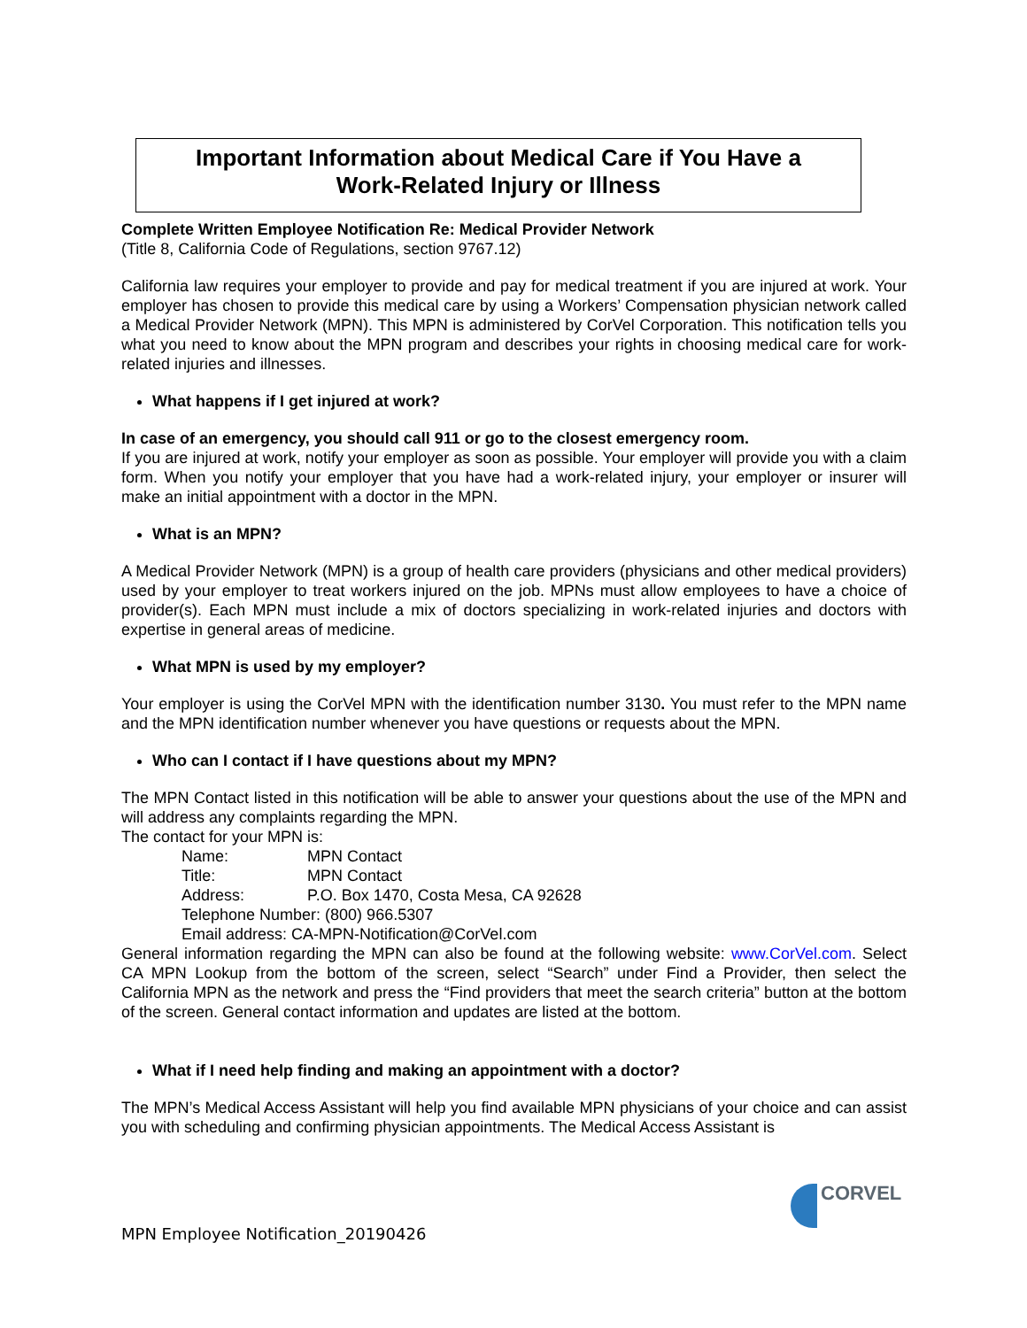Important Information about Medical Care if You Have a
Work-Related Injury or Illness
Complete Written Employee Notification Re: Medical Provider Network
(Title 8, California Code of Regulations, section 9767.12)
California law requires your employer to provide and pay for medical treatment if you are injured at work. Your employer has chosen to provide this medical care by using a Workers’ Compensation physician network called a Medical Provider Network (MPN). This MPN is administered by CorVel Corporation. This notification tells you what you need to know about the MPN program and describes your rights in choosing medical care for work-related injuries and illnesses.
What happens if I get injured at work?
In case of an emergency, you should call 911 or go to the closest emergency room.
If you are injured at work, notify your employer as soon as possible. Your employer will provide you with a claim form. When you notify your employer that you have had a work-related injury, your employer or insurer will make an initial appointment with a doctor in the MPN.
What is an MPN?
A Medical Provider Network (MPN) is a group of health care providers (physicians and other medical providers) used by your employer to treat workers injured on the job. MPNs must allow employees to have a choice of provider(s). Each MPN must include a mix of doctors specializing in work-related injuries and doctors with expertise in general areas of medicine.
What MPN is used by my employer?
Your employer is using the CorVel MPN with the identification number 3130. You must refer to the MPN name and the MPN identification number whenever you have questions or requests about the MPN.
Who can I contact if I have questions about my MPN?
The MPN Contact listed in this notification will be able to answer your questions about the use of the MPN and will address any complaints regarding the MPN.
The contact for your MPN is:
Name: MPN Contact
Title: MPN Contact
Address: P.O. Box 1470, Costa Mesa, CA 92628
Telephone Number: (800) 966.5307
Email address: CA-MPN-Notification@CorVel.com
General information regarding the MPN can also be found at the following website: www.CorVel.com. Select CA MPN Lookup from the bottom of the screen, select “Search” under Find a Provider, then select the California MPN as the network and press the “Find providers that meet the search criteria” button at the bottom of the screen. General contact information and updates are listed at the bottom.
What if I need help finding and making an appointment with a doctor?
The MPN’s Medical Access Assistant will help you find available MPN physicians of your choice and can assist you with scheduling and confirming physician appointments. The Medical Access Assistant is
CORVEL
MPN Employee Notification_20190426